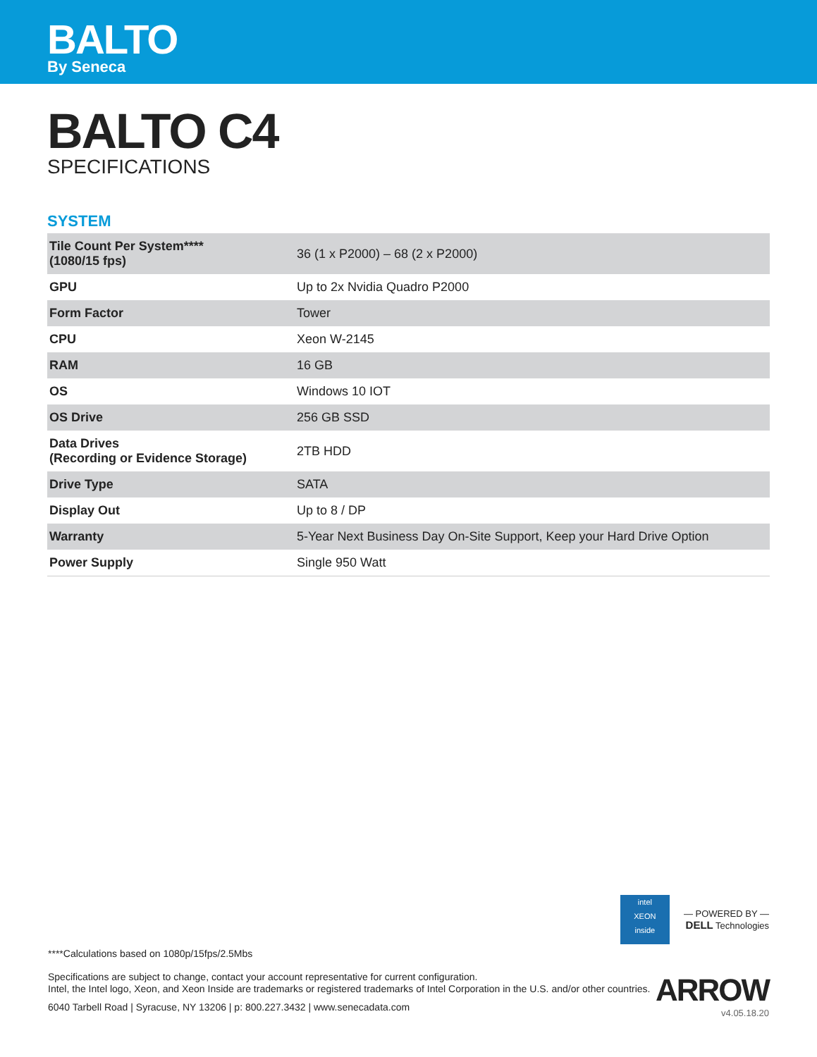BALTO
By Seneca
BALTO C4
SPECIFICATIONS
SYSTEM
| Tile Count Per System**** (1080/15 fps) | 36 (1 x P2000) – 68 (2 x P2000) |
| GPU | Up to 2x Nvidia Quadro P2000 |
| Form Factor | Tower |
| CPU | Xeon W-2145 |
| RAM | 16 GB |
| OS | Windows 10 IOT |
| OS Drive | 256 GB SSD |
| Data Drives (Recording or Evidence Storage) | 2TB HDD |
| Drive Type | SATA |
| Display Out | Up to 8 / DP |
| Warranty | 5-Year Next Business Day On-Site Support, Keep your Hard Drive Option |
| Power Supply | Single 950 Watt |
intel
XEON
inside — POWERED BY —
DELL Technologies
ARROW
v4.05.18.20
****Calculations based on 1080p/15fps/2.5Mbs
Specifications are subject to change, contact your account representative for current configuration.
Intel, the Intel logo, Xeon, and Xeon Inside are trademarks or registered trademarks of Intel Corporation in the U.S. and/or other countries.
6040 Tarbell Road | Syracuse, NY 13206 | p: 800.227.3432 | www.senecadata.com